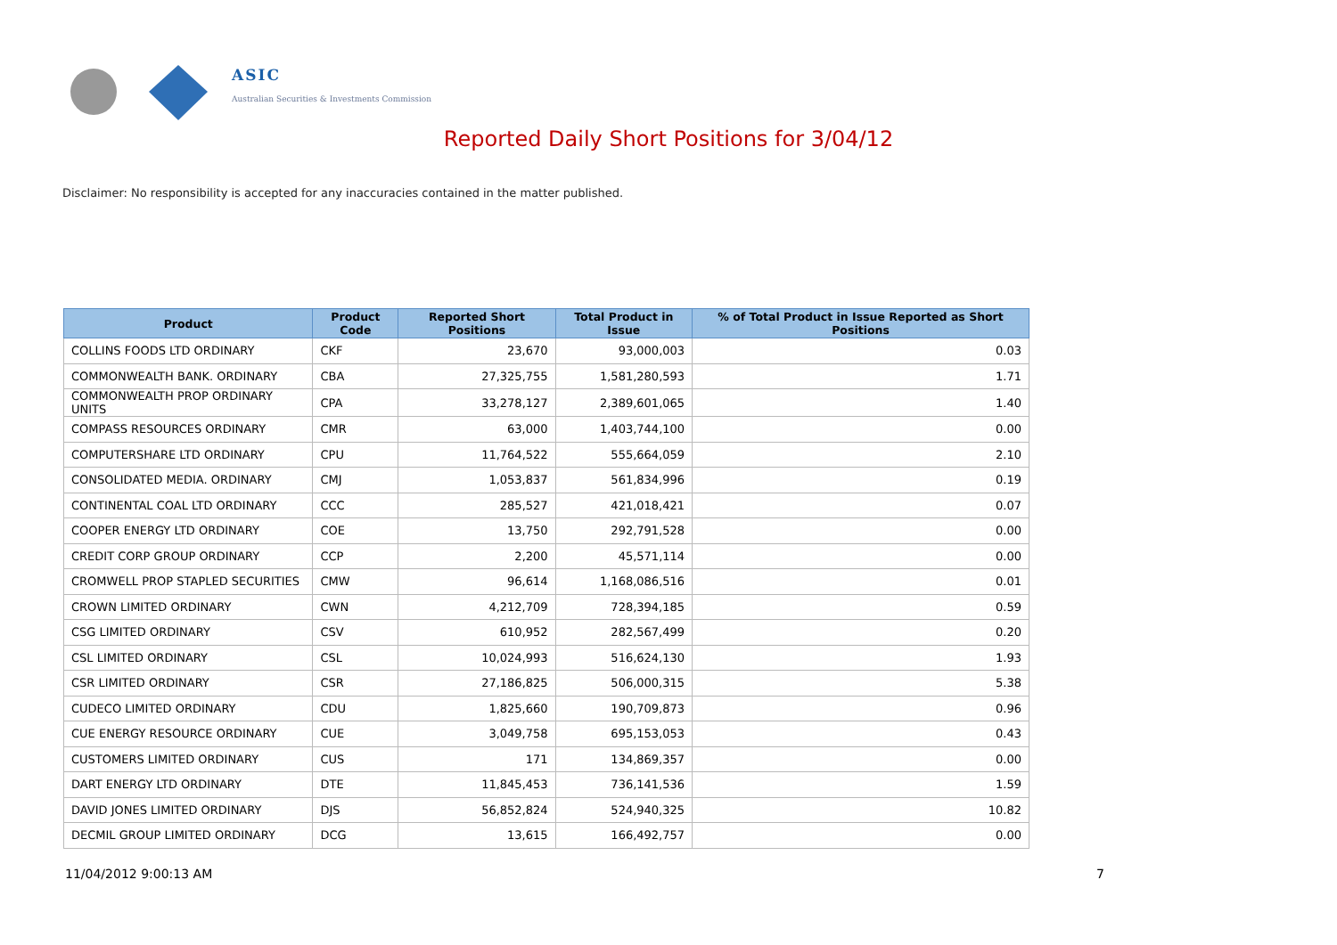ASIC
Australian Securities & Investments Commission
Reported Daily Short Positions for 3/04/12
Disclaimer: No responsibility is accepted for any inaccuracies contained in the matter published.
| Product | Product Code | Reported Short Positions | Total Product in Issue | % of Total Product in Issue Reported as Short Positions |
| --- | --- | --- | --- | --- |
| COLLINS FOODS LTD ORDINARY | CKF | 23,670 | 93,000,003 | 0.03 |
| COMMONWEALTH BANK. ORDINARY | CBA | 27,325,755 | 1,581,280,593 | 1.71 |
| COMMONWEALTH PROP ORDINARY UNITS | CPA | 33,278,127 | 2,389,601,065 | 1.40 |
| COMPASS RESOURCES ORDINARY | CMR | 63,000 | 1,403,744,100 | 0.00 |
| COMPUTERSHARE LTD ORDINARY | CPU | 11,764,522 | 555,664,059 | 2.10 |
| CONSOLIDATED MEDIA. ORDINARY | CMJ | 1,053,837 | 561,834,996 | 0.19 |
| CONTINENTAL COAL LTD ORDINARY | CCC | 285,527 | 421,018,421 | 0.07 |
| COOPER ENERGY LTD ORDINARY | COE | 13,750 | 292,791,528 | 0.00 |
| CREDIT CORP GROUP ORDINARY | CCP | 2,200 | 45,571,114 | 0.00 |
| CROMWELL PROP STAPLED SECURITIES | CMW | 96,614 | 1,168,086,516 | 0.01 |
| CROWN LIMITED ORDINARY | CWN | 4,212,709 | 728,394,185 | 0.59 |
| CSG LIMITED ORDINARY | CSV | 610,952 | 282,567,499 | 0.20 |
| CSL LIMITED ORDINARY | CSL | 10,024,993 | 516,624,130 | 1.93 |
| CSR LIMITED ORDINARY | CSR | 27,186,825 | 506,000,315 | 5.38 |
| CUDECO LIMITED ORDINARY | CDU | 1,825,660 | 190,709,873 | 0.96 |
| CUE ENERGY RESOURCE ORDINARY | CUE | 3,049,758 | 695,153,053 | 0.43 |
| CUSTOMERS LIMITED ORDINARY | CUS | 171 | 134,869,357 | 0.00 |
| DART ENERGY LTD ORDINARY | DTE | 11,845,453 | 736,141,536 | 1.59 |
| DAVID JONES LIMITED ORDINARY | DJS | 56,852,824 | 524,940,325 | 10.82 |
| DECMIL GROUP LIMITED ORDINARY | DCG | 13,615 | 166,492,757 | 0.00 |
11/04/2012 9:00:13 AM 7